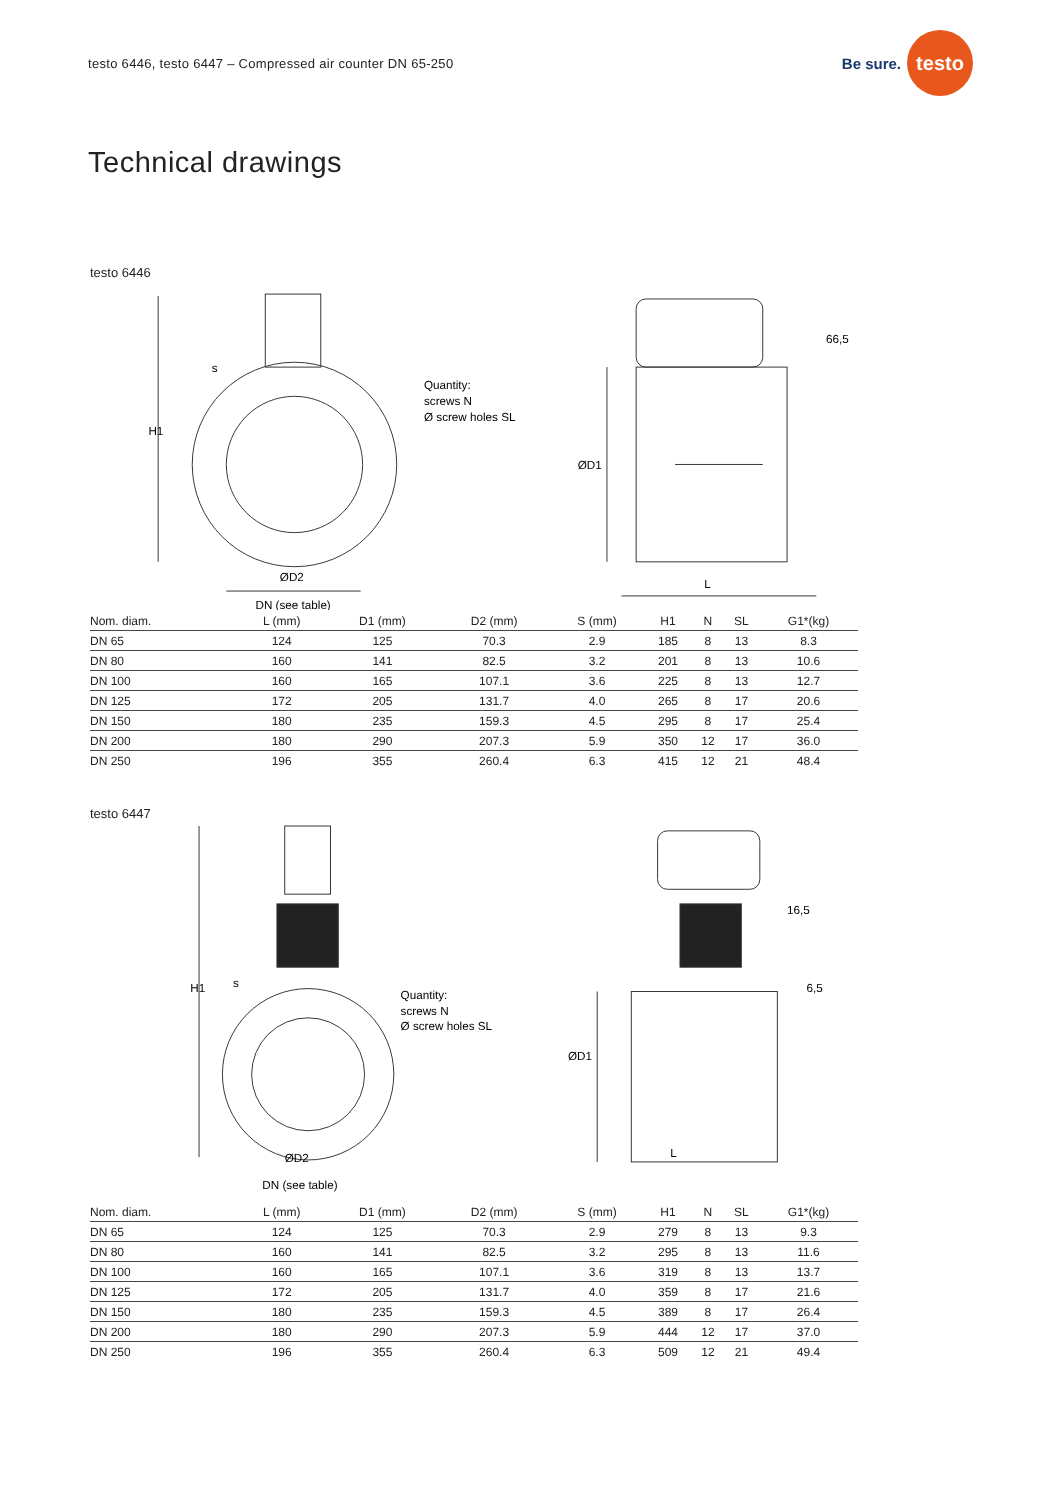testo 6446, testo 6447 – Compressed air counter DN 65-250 Be sure. testo
Technical drawings
testo 6446
H1
s
ØD2
DN (see table)
Quantity:
screws N
Ø screw holes SL
ØD1
L
66,5
| Nom. diam. | L (mm) | D1 (mm) | D2 (mm) | S (mm) | H1 | N | SL | G1*(kg) |
| --- | --- | --- | --- | --- | --- | --- | --- | --- |
| DN 65 | 124 | 125 | 70.3 | 2.9 | 185 | 8 | 13 | 8.3 |
| DN 80 | 160 | 141 | 82.5 | 3.2 | 201 | 8 | 13 | 10.6 |
| DN 100 | 160 | 165 | 107.1 | 3.6 | 225 | 8 | 13 | 12.7 |
| DN 125 | 172 | 205 | 131.7 | 4.0 | 265 | 8 | 17 | 20.6 |
| DN 150 | 180 | 235 | 159.3 | 4.5 | 295 | 8 | 17 | 25.4 |
| DN 200 | 180 | 290 | 207.3 | 5.9 | 350 | 12 | 17 | 36.0 |
| DN 250 | 196 | 355 | 260.4 | 6.3 | 415 | 12 | 21 | 48.4 |
testo 6447
H1
s
ØD2
DN (see table)
Quantity:
screws N
Ø screw holes SL
ØD1
L
16,5
6,5
| Nom. diam. | L (mm) | D1 (mm) | D2 (mm) | S (mm) | H1 | N | SL | G1*(kg) |
| --- | --- | --- | --- | --- | --- | --- | --- | --- |
| DN 65 | 124 | 125 | 70.3 | 2.9 | 279 | 8 | 13 | 9.3 |
| DN 80 | 160 | 141 | 82.5 | 3.2 | 295 | 8 | 13 | 11.6 |
| DN 100 | 160 | 165 | 107.1 | 3.6 | 319 | 8 | 13 | 13.7 |
| DN 125 | 172 | 205 | 131.7 | 4.0 | 359 | 8 | 17 | 21.6 |
| DN 150 | 180 | 235 | 159.3 | 4.5 | 389 | 8 | 17 | 26.4 |
| DN 200 | 180 | 290 | 207.3 | 5.9 | 444 | 12 | 17 | 37.0 |
| DN 250 | 196 | 355 | 260.4 | 6.3 | 509 | 12 | 21 | 49.4 |